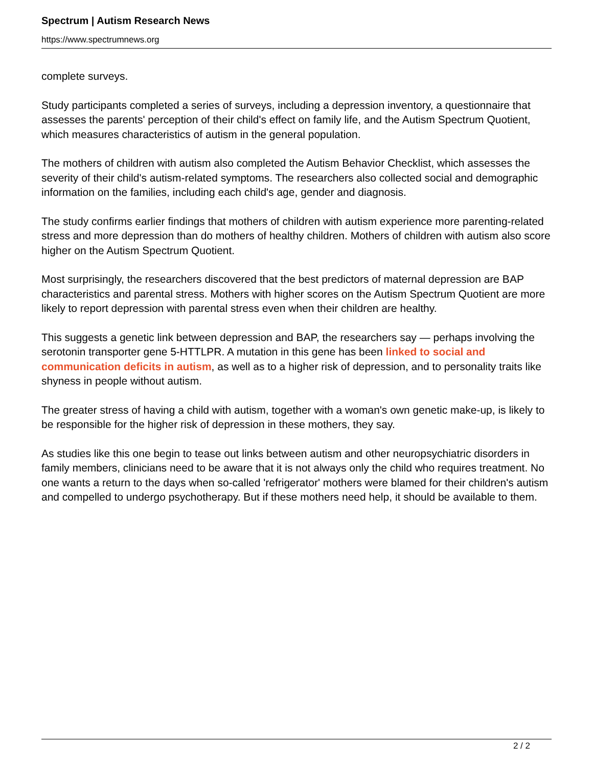Spectrum | Autism Research News
https://www.spectrumnews.org
complete surveys.
Study participants completed a series of surveys, including a depression inventory, a questionnaire that assesses the parents' perception of their child's effect on family life, and the Autism Spectrum Quotient, which measures characteristics of autism in the general population.
The mothers of children with autism also completed the Autism Behavior Checklist, which assesses the severity of their child's autism-related symptoms. The researchers also collected social and demographic information on the families, including each child's age, gender and diagnosis.
The study confirms earlier findings that mothers of children with autism experience more parenting-related stress and more depression than do mothers of healthy children. Mothers of children with autism also score higher on the Autism Spectrum Quotient.
Most surprisingly, the researchers discovered that the best predictors of maternal depression are BAP characteristics and parental stress. Mothers with higher scores on the Autism Spectrum Quotient are more likely to report depression with parental stress even when their children are healthy.
This suggests a genetic link between depression and BAP, the researchers say — perhaps involving the serotonin transporter gene 5-HTTLPR. A mutation in this gene has been linked to social and communication deficits in autism, as well as to a higher risk of depression, and to personality traits like shyness in people without autism.
The greater stress of having a child with autism, together with a woman's own genetic make-up, is likely to be responsible for the higher risk of depression in these mothers, they say.
As studies like this one begin to tease out links between autism and other neuropsychiatric disorders in family members, clinicians need to be aware that it is not always only the child who requires treatment. No one wants a return to the days when so-called 'refrigerator' mothers were blamed for their children's autism and compelled to undergo psychotherapy. But if these mothers need help, it should be available to them.
2 / 2